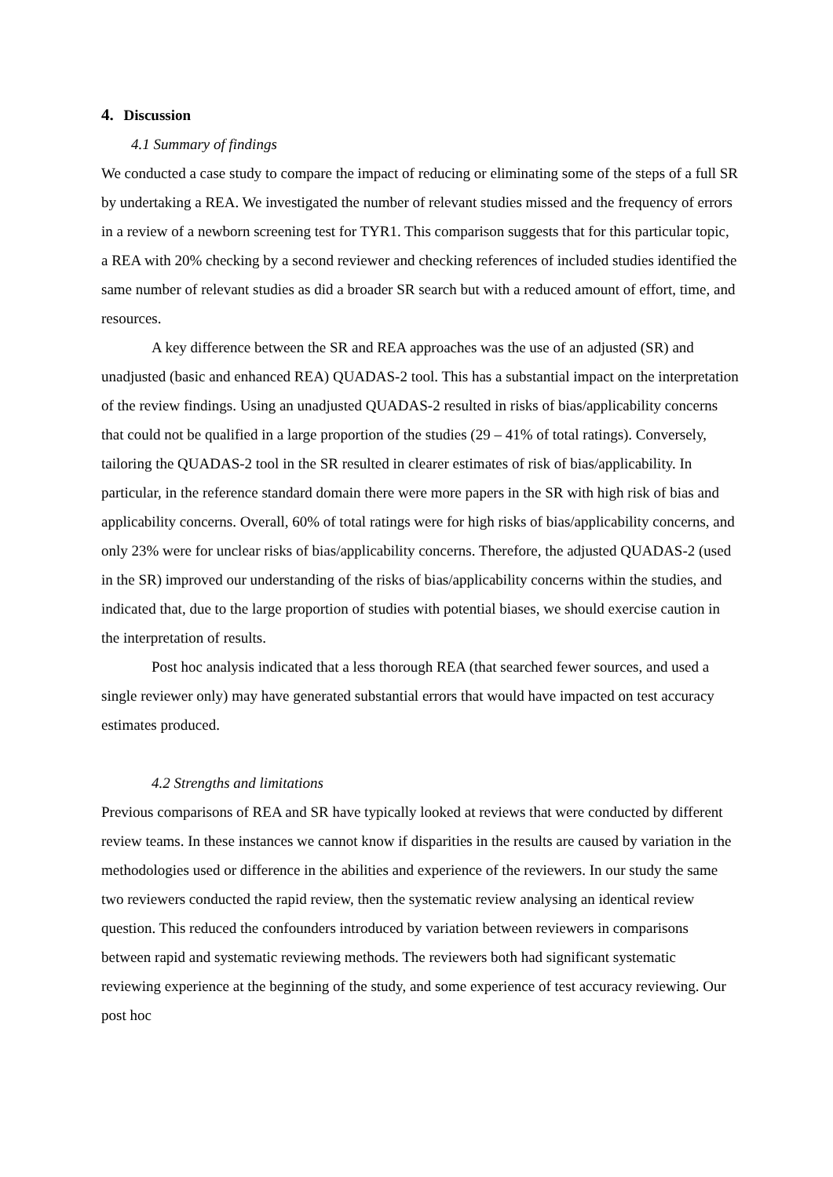4. Discussion
4.1 Summary of findings
We conducted a case study to compare the impact of reducing or eliminating some of the steps of a full SR by undertaking a REA. We investigated the number of relevant studies missed and the frequency of errors in a review of a newborn screening test for TYR1. This comparison suggests that for this particular topic, a REA with 20% checking by a second reviewer and checking references of included studies identified the same number of relevant studies as did a broader SR search but with a reduced amount of effort, time, and resources.
A key difference between the SR and REA approaches was the use of an adjusted (SR) and unadjusted (basic and enhanced REA) QUADAS-2 tool. This has a substantial impact on the interpretation of the review findings. Using an unadjusted QUADAS-2 resulted in risks of bias/applicability concerns that could not be qualified in a large proportion of the studies (29 – 41% of total ratings). Conversely, tailoring the QUADAS-2 tool in the SR resulted in clearer estimates of risk of bias/applicability. In particular, in the reference standard domain there were more papers in the SR with high risk of bias and applicability concerns. Overall, 60% of total ratings were for high risks of bias/applicability concerns, and only 23% were for unclear risks of bias/applicability concerns. Therefore, the adjusted QUADAS-2 (used in the SR) improved our understanding of the risks of bias/applicability concerns within the studies, and indicated that, due to the large proportion of studies with potential biases, we should exercise caution in the interpretation of results.
Post hoc analysis indicated that a less thorough REA (that searched fewer sources, and used a single reviewer only) may have generated substantial errors that would have impacted on test accuracy estimates produced.
4.2 Strengths and limitations
Previous comparisons of REA and SR have typically looked at reviews that were conducted by different review teams. In these instances we cannot know if disparities in the results are caused by variation in the methodologies used or difference in the abilities and experience of the reviewers. In our study the same two reviewers conducted the rapid review, then the systematic review analysing an identical review question. This reduced the confounders introduced by variation between reviewers in comparisons between rapid and systematic reviewing methods. The reviewers both had significant systematic reviewing experience at the beginning of the study, and some experience of test accuracy reviewing. Our post hoc